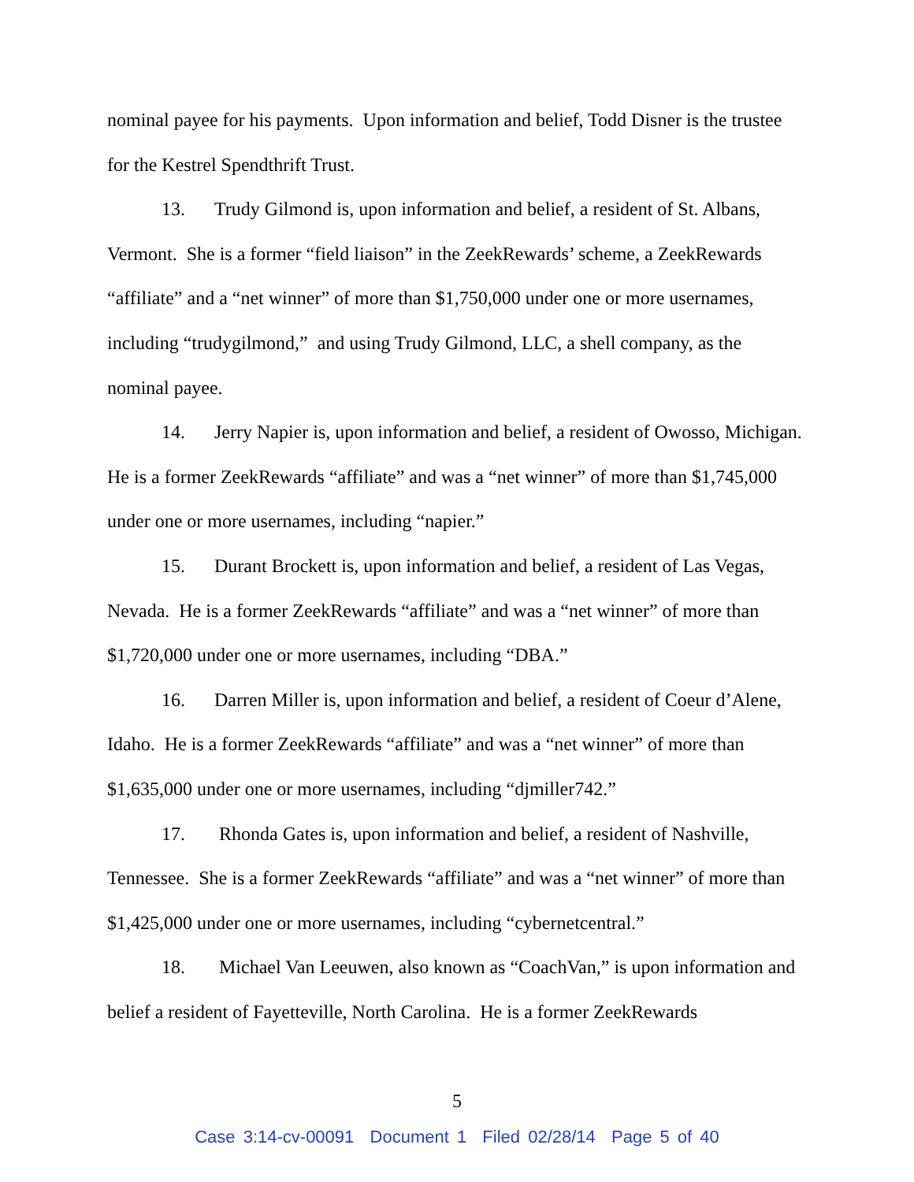nominal payee for his payments. Upon information and belief, Todd Disner is the trustee for the Kestrel Spendthrift Trust.
13. Trudy Gilmond is, upon information and belief, a resident of St. Albans, Vermont. She is a former “field liaison” in the ZeekRewards’ scheme, a ZeekRewards “affiliate” and a “net winner” of more than $1,750,000 under one or more usernames, including “trudygilmond,” and using Trudy Gilmond, LLC, a shell company, as the nominal payee.
14. Jerry Napier is, upon information and belief, a resident of Owosso, Michigan. He is a former ZeekRewards “affiliate” and was a “net winner” of more than $1,745,000 under one or more usernames, including “napier.”
15. Durant Brockett is, upon information and belief, a resident of Las Vegas, Nevada. He is a former ZeekRewards “affiliate” and was a “net winner” of more than $1,720,000 under one or more usernames, including “DBA.”
16. Darren Miller is, upon information and belief, a resident of Coeur d’Alene, Idaho. He is a former ZeekRewards “affiliate” and was a “net winner” of more than $1,635,000 under one or more usernames, including “djmiller742.”
17. Rhonda Gates is, upon information and belief, a resident of Nashville, Tennessee. She is a former ZeekRewards “affiliate” and was a “net winner” of more than $1,425,000 under one or more usernames, including “cybernetcentral.”
18. Michael Van Leeuwen, also known as “CoachVan,” is upon information and belief a resident of Fayetteville, North Carolina. He is a former ZeekRewards
5
Case 3:14-cv-00091 Document 1 Filed 02/28/14 Page 5 of 40